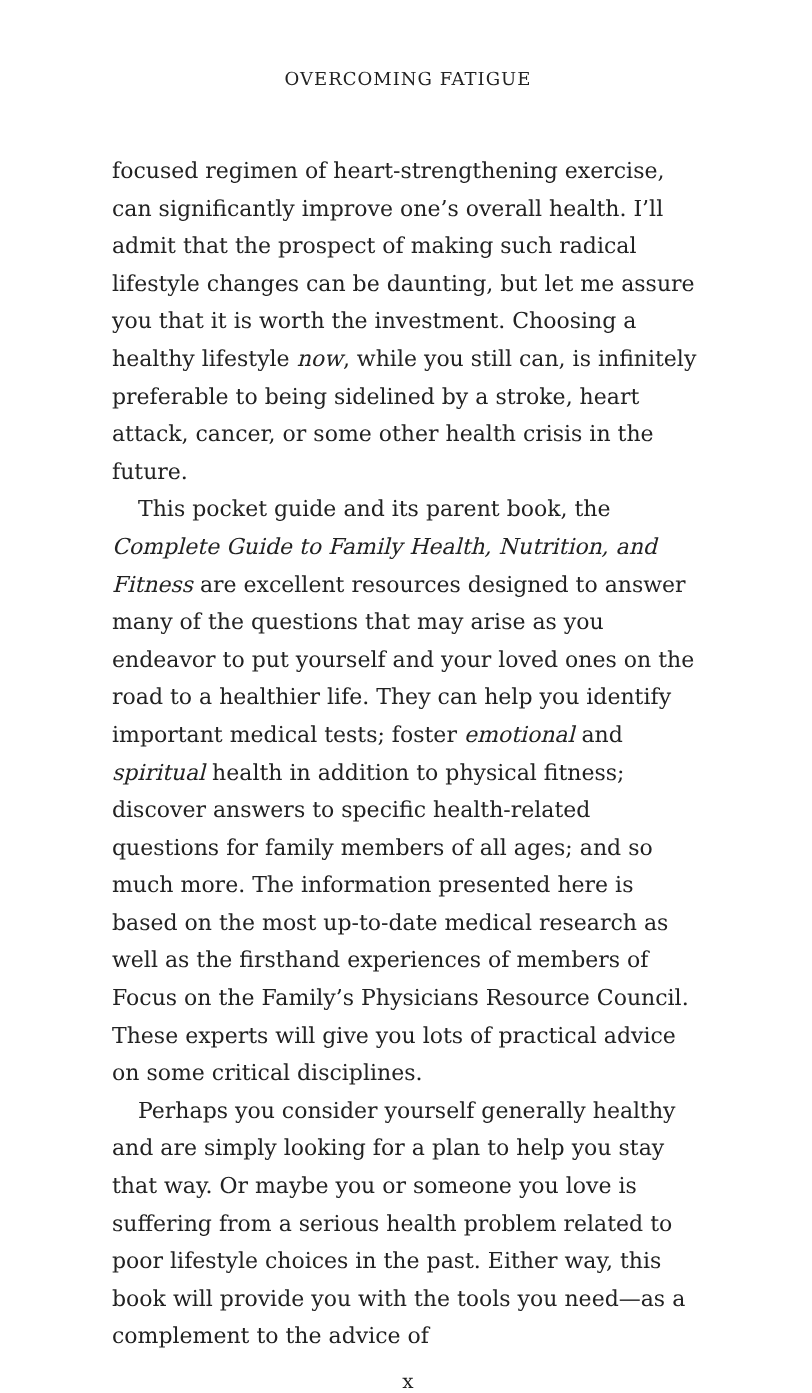OVERCOMING FATIGUE
focused regimen of heart-strengthening exercise, can significantly improve one’s overall health. I’ll admit that the prospect of making such radical lifestyle changes can be daunting, but let me assure you that it is worth the investment. Choosing a healthy lifestyle now, while you still can, is infinitely preferable to being sidelined by a stroke, heart attack, cancer, or some other health crisis in the future.
This pocket guide and its parent book, the Complete Guide to Family Health, Nutrition, and Fitness are excellent resources designed to answer many of the questions that may arise as you endeavor to put yourself and your loved ones on the road to a healthier life. They can help you identify important medical tests; foster emotional and spiritual health in addition to physical fitness; discover answers to specific health-related questions for family members of all ages; and so much more. The information presented here is based on the most up-to-date medical research as well as the firsthand experiences of members of Focus on the Family’s Physicians Resource Council. These experts will give you lots of practical advice on some critical disciplines.
Perhaps you consider yourself generally healthy and are simply looking for a plan to help you stay that way. Or maybe you or someone you love is suffering from a serious health problem related to poor lifestyle choices in the past. Either way, this book will provide you with the tools you need—as a complement to the advice of
x